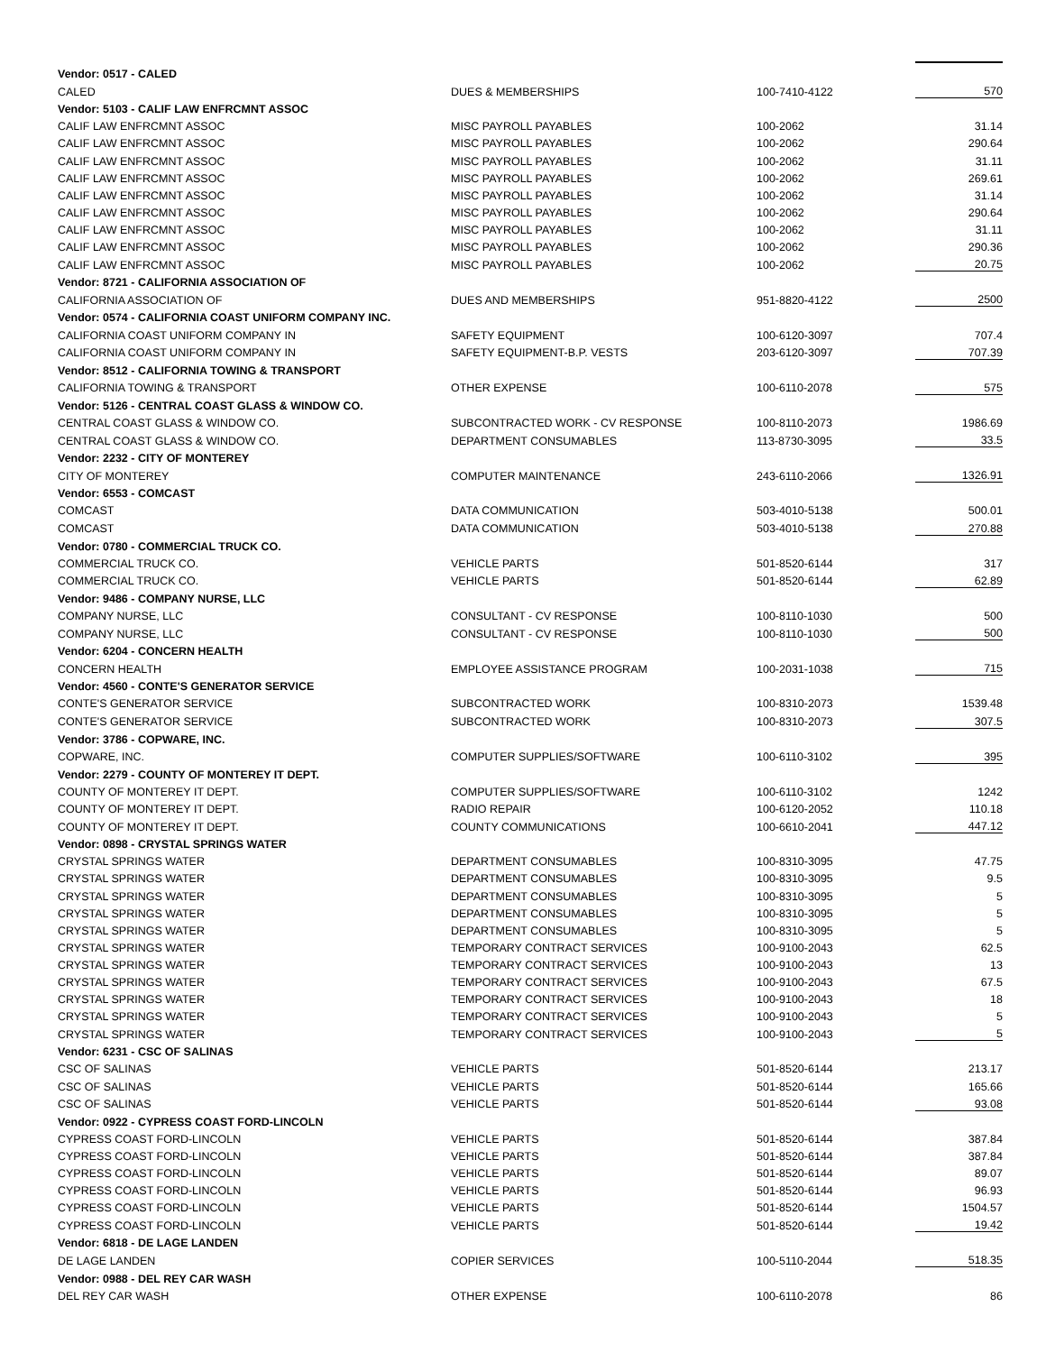| Vendor: 0517 - CALED | | | |
| CALED | DUES & MEMBERSHIPS | 100-7410-4122 | 570 |
| Vendor: 5103 - CALIF LAW ENFRCMNT ASSOC | | | |
| CALIF LAW ENFRCMNT ASSOC | MISC PAYROLL PAYABLES | 100-2062 | 31.14 |
| CALIF LAW ENFRCMNT ASSOC | MISC PAYROLL PAYABLES | 100-2062 | 290.64 |
| CALIF LAW ENFRCMNT ASSOC | MISC PAYROLL PAYABLES | 100-2062 | 31.11 |
| CALIF LAW ENFRCMNT ASSOC | MISC PAYROLL PAYABLES | 100-2062 | 269.61 |
| CALIF LAW ENFRCMNT ASSOC | MISC PAYROLL PAYABLES | 100-2062 | 31.14 |
| CALIF LAW ENFRCMNT ASSOC | MISC PAYROLL PAYABLES | 100-2062 | 290.64 |
| CALIF LAW ENFRCMNT ASSOC | MISC PAYROLL PAYABLES | 100-2062 | 31.11 |
| CALIF LAW ENFRCMNT ASSOC | MISC PAYROLL PAYABLES | 100-2062 | 290.36 |
| CALIF LAW ENFRCMNT ASSOC | MISC PAYROLL PAYABLES | 100-2062 | 20.75 |
| Vendor: 8721 - CALIFORNIA ASSOCIATION OF | | | |
| CALIFORNIA ASSOCIATION OF | DUES AND MEMBERSHIPS | 951-8820-4122 | 2500 |
| Vendor: 0574 - CALIFORNIA COAST UNIFORM COMPANY INC. | | | |
| CALIFORNIA COAST UNIFORM COMPANY IN | SAFETY EQUIPMENT | 100-6120-3097 | 707.4 |
| CALIFORNIA COAST UNIFORM COMPANY IN | SAFETY EQUIPMENT-B.P. VESTS | 203-6120-3097 | 707.39 |
| Vendor: 8512 - CALIFORNIA TOWING & TRANSPORT | | | |
| CALIFORNIA TOWING & TRANSPORT | OTHER EXPENSE | 100-6110-2078 | 575 |
| Vendor: 5126 - CENTRAL COAST GLASS & WINDOW CO. | | | |
| CENTRAL COAST GLASS & WINDOW CO. | SUBCONTRACTED WORK - CV RESPONSE | 100-8110-2073 | 1986.69 |
| CENTRAL COAST GLASS & WINDOW CO. | DEPARTMENT CONSUMABLES | 113-8730-3095 | 33.5 |
| Vendor: 2232 - CITY OF MONTEREY | | | |
| CITY OF MONTEREY | COMPUTER MAINTENANCE | 243-6110-2066 | 1326.91 |
| Vendor: 6553 - COMCAST | | | |
| COMCAST | DATA COMMUNICATION | 503-4010-5138 | 500.01 |
| COMCAST | DATA COMMUNICATION | 503-4010-5138 | 270.88 |
| Vendor: 0780 - COMMERCIAL TRUCK CO. | | | |
| COMMERCIAL TRUCK CO. | VEHICLE PARTS | 501-8520-6144 | 317 |
| COMMERCIAL TRUCK CO. | VEHICLE PARTS | 501-8520-6144 | 62.89 |
| Vendor: 9486 - COMPANY NURSE, LLC | | | |
| COMPANY NURSE, LLC | CONSULTANT - CV RESPONSE | 100-8110-1030 | 500 |
| COMPANY NURSE, LLC | CONSULTANT - CV RESPONSE | 100-8110-1030 | 500 |
| Vendor: 6204 - CONCERN HEALTH | | | |
| CONCERN HEALTH | EMPLOYEE ASSISTANCE PROGRAM | 100-2031-1038 | 715 |
| Vendor: 4560 - CONTE'S GENERATOR SERVICE | | | |
| CONTE'S GENERATOR SERVICE | SUBCONTRACTED WORK | 100-8310-2073 | 1539.48 |
| CONTE'S GENERATOR SERVICE | SUBCONTRACTED WORK | 100-8310-2073 | 307.5 |
| Vendor: 3786 - COPWARE, INC. | | | |
| COPWARE, INC. | COMPUTER SUPPLIES/SOFTWARE | 100-6110-3102 | 395 |
| Vendor: 2279 - COUNTY OF MONTEREY IT DEPT. | | | |
| COUNTY OF MONTEREY IT DEPT. | COMPUTER SUPPLIES/SOFTWARE | 100-6110-3102 | 1242 |
| COUNTY OF MONTEREY IT DEPT. | RADIO REPAIR | 100-6120-2052 | 110.18 |
| COUNTY OF MONTEREY IT DEPT. | COUNTY COMMUNICATIONS | 100-6610-2041 | 447.12 |
| Vendor: 0898 - CRYSTAL SPRINGS WATER | | | |
| CRYSTAL SPRINGS WATER | DEPARTMENT CONSUMABLES | 100-8310-3095 | 47.75 |
| CRYSTAL SPRINGS WATER | DEPARTMENT CONSUMABLES | 100-8310-3095 | 9.5 |
| CRYSTAL SPRINGS WATER | DEPARTMENT CONSUMABLES | 100-8310-3095 | 5 |
| CRYSTAL SPRINGS WATER | DEPARTMENT CONSUMABLES | 100-8310-3095 | 5 |
| CRYSTAL SPRINGS WATER | DEPARTMENT CONSUMABLES | 100-8310-3095 | 5 |
| CRYSTAL SPRINGS WATER | TEMPORARY CONTRACT SERVICES | 100-9100-2043 | 62.5 |
| CRYSTAL SPRINGS WATER | TEMPORARY CONTRACT SERVICES | 100-9100-2043 | 13 |
| CRYSTAL SPRINGS WATER | TEMPORARY CONTRACT SERVICES | 100-9100-2043 | 67.5 |
| CRYSTAL SPRINGS WATER | TEMPORARY CONTRACT SERVICES | 100-9100-2043 | 18 |
| CRYSTAL SPRINGS WATER | TEMPORARY CONTRACT SERVICES | 100-9100-2043 | 5 |
| CRYSTAL SPRINGS WATER | TEMPORARY CONTRACT SERVICES | 100-9100-2043 | 5 |
| Vendor: 6231 - CSC OF SALINAS | | | |
| CSC OF SALINAS | VEHICLE PARTS | 501-8520-6144 | 213.17 |
| CSC OF SALINAS | VEHICLE PARTS | 501-8520-6144 | 165.66 |
| CSC OF SALINAS | VEHICLE PARTS | 501-8520-6144 | 93.08 |
| Vendor: 0922 - CYPRESS COAST FORD-LINCOLN | | | |
| CYPRESS COAST FORD-LINCOLN | VEHICLE PARTS | 501-8520-6144 | 387.84 |
| CYPRESS COAST FORD-LINCOLN | VEHICLE PARTS | 501-8520-6144 | 387.84 |
| CYPRESS COAST FORD-LINCOLN | VEHICLE PARTS | 501-8520-6144 | 89.07 |
| CYPRESS COAST FORD-LINCOLN | VEHICLE PARTS | 501-8520-6144 | 96.93 |
| CYPRESS COAST FORD-LINCOLN | VEHICLE PARTS | 501-8520-6144 | 1504.57 |
| CYPRESS COAST FORD-LINCOLN | VEHICLE PARTS | 501-8520-6144 | 19.42 |
| Vendor: 6818 - DE LAGE LANDEN | | | |
| DE LAGE LANDEN | COPIER SERVICES | 100-5110-2044 | 518.35 |
| Vendor: 0988 - DEL REY CAR WASH | | | |
| DEL REY CAR WASH | OTHER EXPENSE | 100-6110-2078 | 86 |